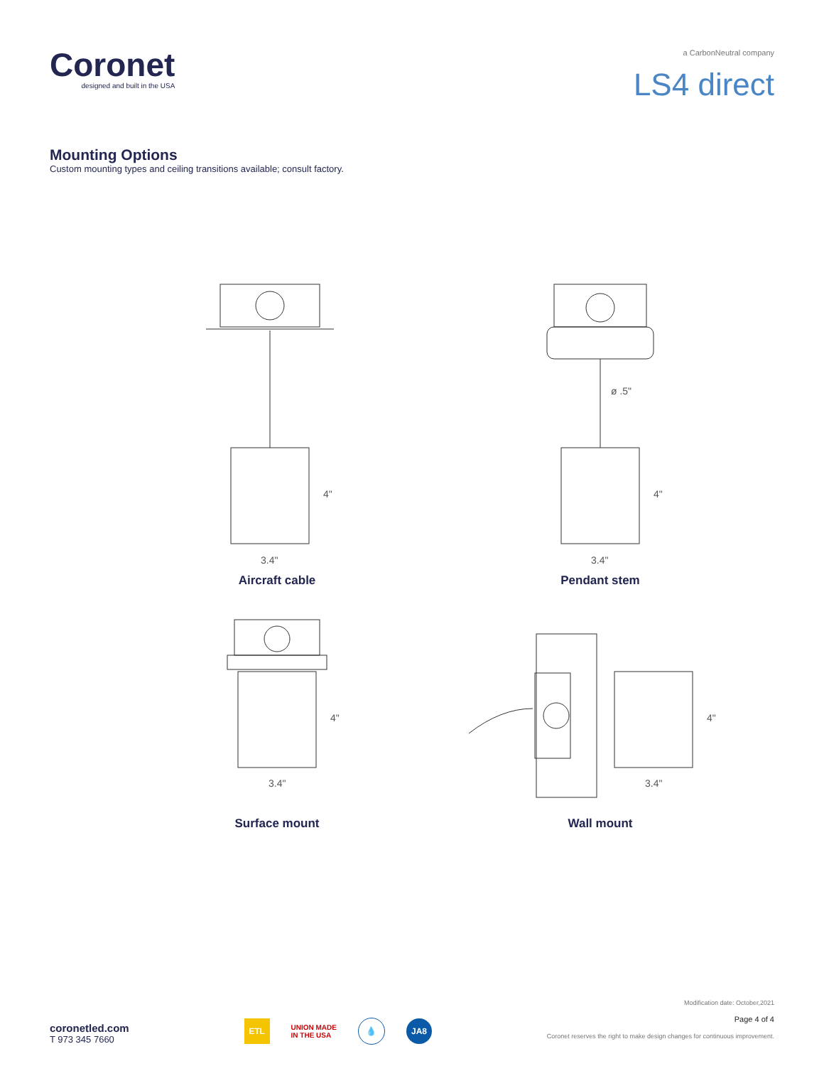Coronet
designed and built in the USA
a CarbonNeutral company
LS4 direct
Mounting Options
Custom mounting types and ceiling transitions available; consult factory.
4"
3.4"
Aircraft cable
ø .5"
4"
3.4"
Pendant stem
4"
3.4"
Surface mount
4"
3.4"
Wall mount
coronetled.com
T 973 345 7660
ETL
UNION MADE
IN THE USA
💧 JA8
Modification date: October,2021
Page 4 of 4
Coronet reserves the right to make design changes for continuous improvement.